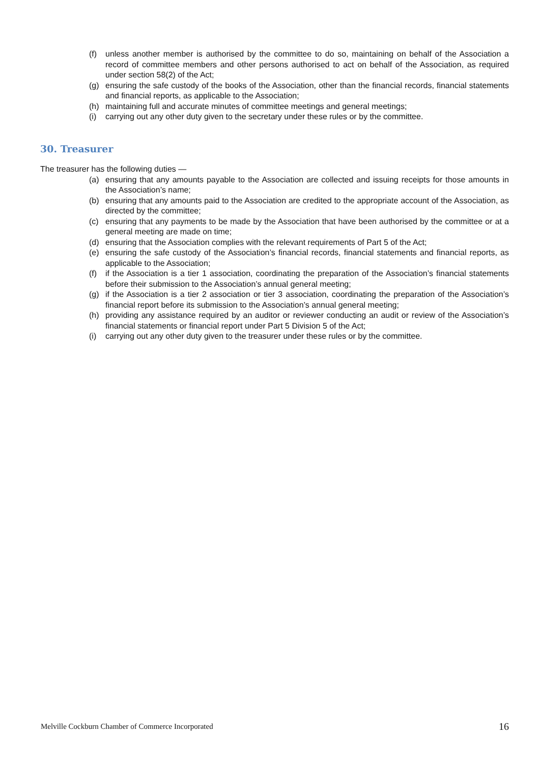(f) unless another member is authorised by the committee to do so, maintaining on behalf of the Association a record of committee members and other persons authorised to act on behalf of the Association, as required under section 58(2) of the Act;
(g) ensuring the safe custody of the books of the Association, other than the financial records, financial statements and financial reports, as applicable to the Association;
(h) maintaining full and accurate minutes of committee meetings and general meetings;
(i) carrying out any other duty given to the secretary under these rules or by the committee.
30. Treasurer
The treasurer has the following duties —
(a) ensuring that any amounts payable to the Association are collected and issuing receipts for those amounts in the Association’s name;
(b) ensuring that any amounts paid to the Association are credited to the appropriate account of the Association, as directed by the committee;
(c) ensuring that any payments to be made by the Association that have been authorised by the committee or at a general meeting are made on time;
(d) ensuring that the Association complies with the relevant requirements of Part 5 of the Act;
(e) ensuring the safe custody of the Association’s financial records, financial statements and financial reports, as applicable to the Association;
(f) if the Association is a tier 1 association, coordinating the preparation of the Association’s financial statements before their submission to the Association’s annual general meeting;
(g) if the Association is a tier 2 association or tier 3 association, coordinating the preparation of the Association’s financial report before its submission to the Association’s annual general meeting;
(h) providing any assistance required by an auditor or reviewer conducting an audit or review of the Association’s financial statements or financial report under Part 5 Division 5 of the Act;
(i) carrying out any other duty given to the treasurer under these rules or by the committee.
Melville Cockburn Chamber of Commerce Incorporated 16